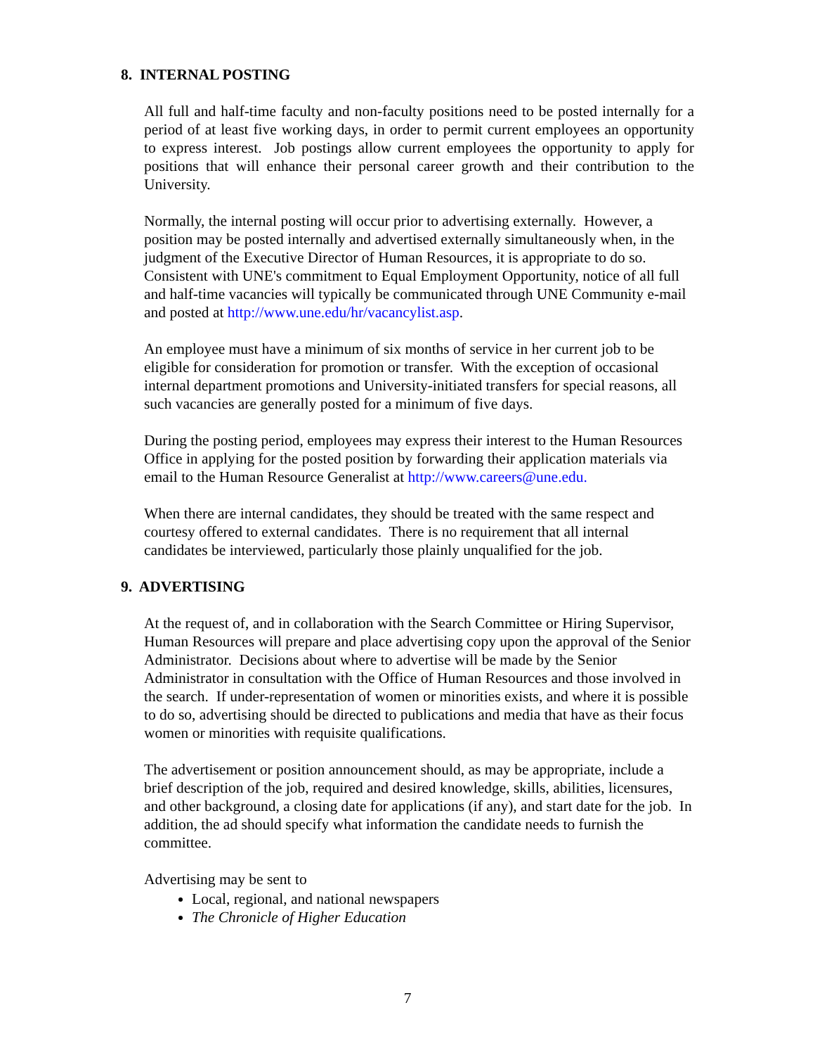8. INTERNAL POSTING
All full and half-time faculty and non-faculty positions need to be posted internally for a period of at least five working days, in order to permit current employees an opportunity to express interest. Job postings allow current employees the opportunity to apply for positions that will enhance their personal career growth and their contribution to the University.
Normally, the internal posting will occur prior to advertising externally. However, a position may be posted internally and advertised externally simultaneously when, in the judgment of the Executive Director of Human Resources, it is appropriate to do so. Consistent with UNE's commitment to Equal Employment Opportunity, notice of all full and half-time vacancies will typically be communicated through UNE Community e-mail and posted at http://www.une.edu/hr/vacancylist.asp.
An employee must have a minimum of six months of service in her current job to be eligible for consideration for promotion or transfer. With the exception of occasional internal department promotions and University-initiated transfers for special reasons, all such vacancies are generally posted for a minimum of five days.
During the posting period, employees may express their interest to the Human Resources Office in applying for the posted position by forwarding their application materials via email to the Human Resource Generalist at http://www.careers@une.edu.
When there are internal candidates, they should be treated with the same respect and courtesy offered to external candidates. There is no requirement that all internal candidates be interviewed, particularly those plainly unqualified for the job.
9. ADVERTISING
At the request of, and in collaboration with the Search Committee or Hiring Supervisor, Human Resources will prepare and place advertising copy upon the approval of the Senior Administrator. Decisions about where to advertise will be made by the Senior Administrator in consultation with the Office of Human Resources and those involved in the search. If under-representation of women or minorities exists, and where it is possible to do so, advertising should be directed to publications and media that have as their focus women or minorities with requisite qualifications.
The advertisement or position announcement should, as may be appropriate, include a brief description of the job, required and desired knowledge, skills, abilities, licensures, and other background, a closing date for applications (if any), and start date for the job. In addition, the ad should specify what information the candidate needs to furnish the committee.
Advertising may be sent to
Local, regional, and national newspapers
The Chronicle of Higher Education
7